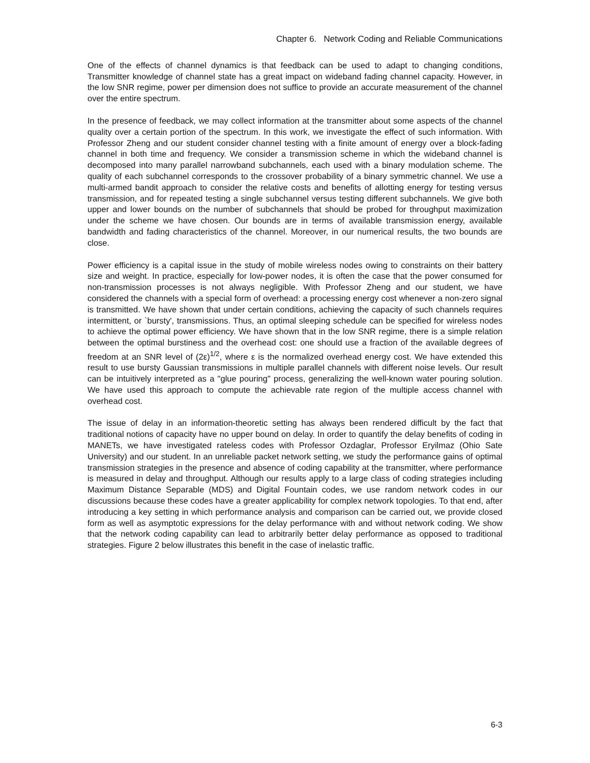Chapter 6. Network Coding and Reliable Communications
One of the effects of channel dynamics is that feedback can be used to adapt to changing conditions, Transmitter knowledge of channel state has a great impact on wideband fading channel capacity. However, in the low SNR regime, power per dimension does not suffice to provide an accurate measurement of the channel over the entire spectrum.
In the presence of feedback, we may collect information at the transmitter about some aspects of the channel quality over a certain portion of the spectrum. In this work, we investigate the effect of such information. With Professor Zheng and our student consider channel testing with a finite amount of energy over a block-fading channel in both time and frequency. We consider a transmission scheme in which the wideband channel is decomposed into many parallel narrowband subchannels, each used with a binary modulation scheme. The quality of each subchannel corresponds to the crossover probability of a binary symmetric channel. We use a multi-armed bandit approach to consider the relative costs and benefits of allotting energy for testing versus transmission, and for repeated testing a single subchannel versus testing different subchannels. We give both upper and lower bounds on the number of subchannels that should be probed for throughput maximization under the scheme we have chosen. Our bounds are in terms of available transmission energy, available bandwidth and fading characteristics of the channel. Moreover, in our numerical results, the two bounds are close.
Power efficiency is a capital issue in the study of mobile wireless nodes owing to constraints on their battery size and weight. In practice, especially for low-power nodes, it is often the case that the power consumed for non-transmission processes is not always negligible. With Professor Zheng and our student, we have considered the channels with a special form of overhead: a processing energy cost whenever a non-zero signal is transmitted. We have shown that under certain conditions, achieving the capacity of such channels requires intermittent, or `bursty', transmissions. Thus, an optimal sleeping schedule can be specified for wireless nodes to achieve the optimal power efficiency. We have shown that in the low SNR regime, there is a simple relation between the optimal burstiness and the overhead cost: one should use a fraction of the available degrees of freedom at an SNR level of (2ε)<sup>1/2</sup>, where ε is the normalized overhead energy cost. We have extended this result to use bursty Gaussian transmissions in multiple parallel channels with different noise levels. Our result can be intuitively interpreted as a "glue pouring" process, generalizing the well-known water pouring solution. We have used this approach to compute the achievable rate region of the multiple access channel with overhead cost.
The issue of delay in an information-theoretic setting has always been rendered difficult by the fact that traditional notions of capacity have no upper bound on delay. In order to quantify the delay benefits of coding in MANETs, we have investigated rateless codes with Professor Ozdaglar, Professor Eryilmaz (Ohio Sate University) and our student. In an unreliable packet network setting, we study the performance gains of optimal transmission strategies in the presence and absence of coding capability at the transmitter, where performance is measured in delay and throughput. Although our results apply to a large class of coding strategies including Maximum Distance Separable (MDS) and Digital Fountain codes, we use random network codes in our discussions because these codes have a greater applicability for complex network topologies. To that end, after introducing a key setting in which performance analysis and comparison can be carried out, we provide closed form as well as asymptotic expressions for the delay performance with and without network coding. We show that the network coding capability can lead to arbitrarily better delay performance as opposed to traditional strategies. Figure 2 below illustrates this benefit in the case of inelastic traffic.
6-3